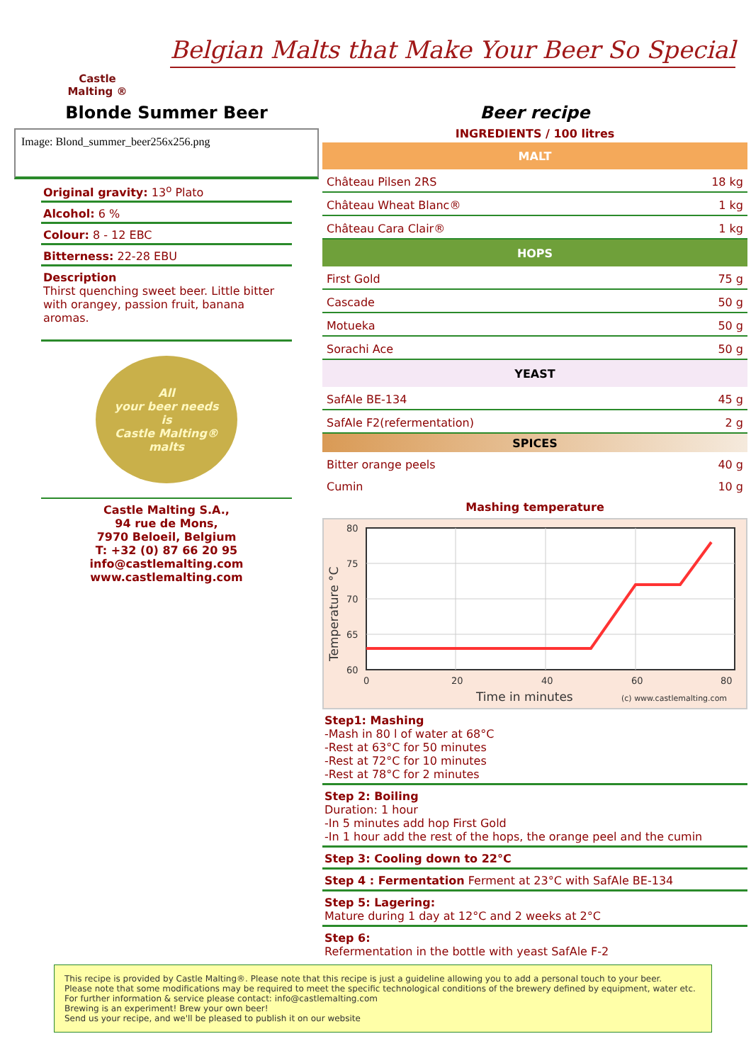Castle
Malting ®
Belgian Malts that Make Your Beer So Special
Blonde Summer Beer
Image: Blond_summer_beer256x256.png
Original gravity: 13<sup>o</sup> Plato
Alcohol: 6 %
Colour: 8 - 12 EBC
Bitterness: 22-28 EBU
Description
Thirst quenching sweet beer. Little bitter with orangey, passion fruit, banana aromas.
All
your beer needs
is
Castle Malting®
malts
Castle Malting S.A.,
94 rue de Mons,
7970 Beloeil, Belgium
T: +32 (0) 87 66 20 95
info@castlemalting.com
www.castlemalting.com
Beer recipe
INGREDIENTS / 100 litres
| MALT | |
| --- | --- |
| Château Pilsen 2RS | 18 kg |
| Château Wheat Blanc® | 1 kg |
| Château Cara Clair® | 1 kg |
| HOPS | |
| First Gold | 75 g |
| Cascade | 50 g |
| Motueka | 50 g |
| Sorachi Ace | 50 g |
| YEAST | |
| SafAle BE-134 | 45 g |
| SafAle F2(refermentation) | 2 g |
| SPICES | |
| Bitter orange peels | 40 g |
| Cumin | 10 g |
Mashing temperature
80
75
70
65
60
0
20
40
60
80
Time in minutes
(c) www.castlemalting.com
Temperature °C
Step1: Mashing
-Mash in 80 l of water at 68°C
-Rest at 63°C for 50 minutes
-Rest at 72°C for 10 minutes
-Rest at 78°C for 2 minutes
Step 2: Boiling
Duration: 1 hour
-In 5 minutes add hop First Gold
-In 1 hour add the rest of the hops, the orange peel and the cumin
Step 3: Cooling down to 22°C
Step 4 : Fermentation Ferment at 23°C with SafAle BE-134
Step 5: Lagering:
Mature during 1 day at 12°C and 2 weeks at 2°C
Step 6:
Refermentation in the bottle with yeast SafAle F-2
This recipe is provided by Castle Malting®. Please note that this recipe is just a guideline allowing you to add a personal touch to your beer.
Please note that some modifications may be required to meet the specific technological conditions of the brewery defined by equipment, water etc.
For further information & service please contact: info@castlemalting.com
Brewing is an experiment! Brew your own beer!
Send us your recipe, and we'll be pleased to publish it on our website